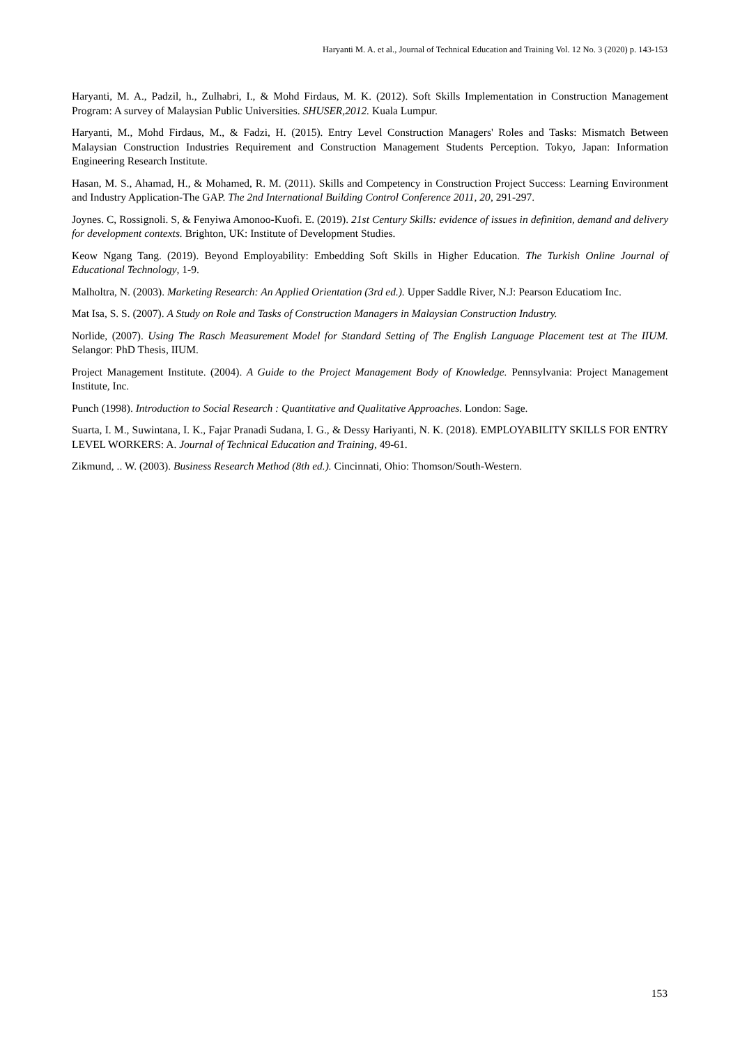Haryanti M. A. et al., Journal of Technical Education and Training Vol. 12 No. 3 (2020) p. 143-153
Haryanti, M. A., Padzil, h., Zulhabri, I., & Mohd Firdaus, M. K. (2012). Soft Skills Implementation in Construction Management Program: A survey of Malaysian Public Universities. SHUSER,2012. Kuala Lumpur.
Haryanti, M., Mohd Firdaus, M., & Fadzi, H. (2015). Entry Level Construction Managers' Roles and Tasks: Mismatch Between Malaysian Construction Industries Requirement and Construction Management Students Perception. Tokyo, Japan: Information Engineering Research Institute.
Hasan, M. S., Ahamad, H., & Mohamed, R. M. (2011). Skills and Competency in Construction Project Success: Learning Environment and Industry Application-The GAP. The 2nd International Building Control Conference 2011, 20, 291-297.
Joynes. C, Rossignoli. S, & Fenyiwa Amonoo-Kuofi. E. (2019). 21st Century Skills: evidence of issues in definition, demand and delivery for development contexts. Brighton, UK: Institute of Development Studies.
Keow Ngang Tang. (2019). Beyond Employability: Embedding Soft Skills in Higher Education. The Turkish Online Journal of Educational Technology, 1-9.
Malholtra, N. (2003). Marketing Research: An Applied Orientation (3rd ed.). Upper Saddle River, N.J: Pearson Educatiom Inc.
Mat Isa, S. S. (2007). A Study on Role and Tasks of Construction Managers in Malaysian Construction Industry.
Norlide, (2007). Using The Rasch Measurement Model for Standard Setting of The English Language Placement test at The IIUM. Selangor: PhD Thesis, IIUM.
Project Management Institute. (2004). A Guide to the Project Management Body of Knowledge. Pennsylvania: Project Management Institute, Inc.
Punch (1998). Introduction to Social Research : Quantitative and Qualitative Approaches. London: Sage.
Suarta, I. M., Suwintana, I. K., Fajar Pranadi Sudana, I. G., & Dessy Hariyanti, N. K. (2018). EMPLOYABILITY SKILLS FOR ENTRY LEVEL WORKERS: A. Journal of Technical Education and Training, 49-61.
Zikmund, .. W. (2003). Business Research Method (8th ed.). Cincinnati, Ohio: Thomson/South-Western.
153